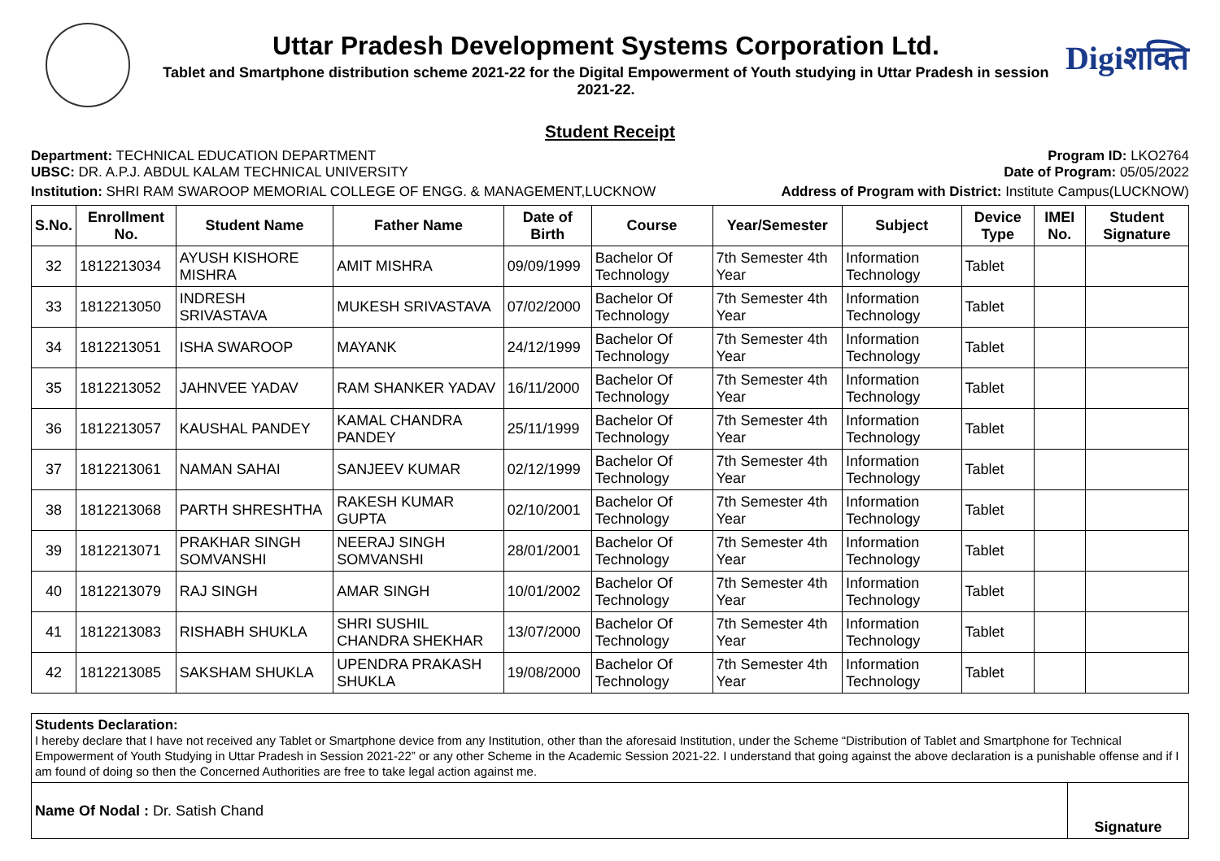Uttar Pradesh Development Systems Corporation Ltd.
Tablet and Smartphone distribution scheme 2021-22 for the Digital Empowerment of Youth studying in Uttar Pradesh in session 2021-22.
Digiशक्ति
Student Receipt
Department: TECHNICAL EDUCATION DEPARTMENT Program ID: LKO2764
UBSC: DR. A.P.J. ABDUL KALAM TECHNICAL UNIVERSITY Date of Program: 05/05/2022
Institution: SHRI RAM SWAROOP MEMORIAL COLLEGE OF ENGG. & MANAGEMENT,LUCKNOW Address of Program with District: Institute Campus(LUCKNOW)
| S.No. | Enrollment No. | Student Name | Father Name | Date of Birth | Course | Year/Semester | Subject | Device Type | IMEI No. | Student Signature |
| --- | --- | --- | --- | --- | --- | --- | --- | --- | --- | --- |
| 32 | 1812213034 | AYUSH KISHORE MISHRA | AMIT MISHRA | 09/09/1999 | Bachelor Of Technology | 7th Semester 4th Year | Information Technology | Tablet | | |
| 33 | 1812213050 | INDRESH SRIVASTAVA | MUKESH SRIVASTAVA | 07/02/2000 | Bachelor Of Technology | 7th Semester 4th Year | Information Technology | Tablet | | |
| 34 | 1812213051 | ISHA SWAROOP | MAYANK | 24/12/1999 | Bachelor Of Technology | 7th Semester 4th Year | Information Technology | Tablet | | |
| 35 | 1812213052 | JAHNVEE YADAV | RAM SHANKER YADAV | 16/11/2000 | Bachelor Of Technology | 7th Semester 4th Year | Information Technology | Tablet | | |
| 36 | 1812213057 | KAUSHAL PANDEY | KAMAL CHANDRA PANDEY | 25/11/1999 | Bachelor Of Technology | 7th Semester 4th Year | Information Technology | Tablet | | |
| 37 | 1812213061 | NAMAN SAHAI | SANJEEV KUMAR | 02/12/1999 | Bachelor Of Technology | 7th Semester 4th Year | Information Technology | Tablet | | |
| 38 | 1812213068 | PARTH SHRESHTHA | RAKESH KUMAR GUPTA | 02/10/2001 | Bachelor Of Technology | 7th Semester 4th Year | Information Technology | Tablet | | |
| 39 | 1812213071 | PRAKHAR SINGH SOMVANSHI | NEERAJ SINGH SOMVANSHI | 28/01/2001 | Bachelor Of Technology | 7th Semester 4th Year | Information Technology | Tablet | | |
| 40 | 1812213079 | RAJ SINGH | AMAR SINGH | 10/01/2002 | Bachelor Of Technology | 7th Semester 4th Year | Information Technology | Tablet | | |
| 41 | 1812213083 | RISHABH SHUKLA | SHRI SUSHIL CHANDRA SHEKHAR | 13/07/2000 | Bachelor Of Technology | 7th Semester 4th Year | Information Technology | Tablet | | |
| 42 | 1812213085 | SAKSHAM SHUKLA | UPENDRA PRAKASH SHUKLA | 19/08/2000 | Bachelor Of Technology | 7th Semester 4th Year | Information Technology | Tablet | | |
Students Declaration:
I hereby declare that I have not received any Tablet or Smartphone device from any Institution, other than the aforesaid Institution, under the Scheme “Distribution of Tablet and Smartphone for Technical Empowerment of Youth Studying in Uttar Pradesh in Session 2021-22” or any other Scheme in the Academic Session 2021-22. I understand that going against the above declaration is a punishable offense and if I am found of doing so then the Concerned Authorities are free to take legal action against me.
Name Of Nodal : Dr. Satish Chand
Signature